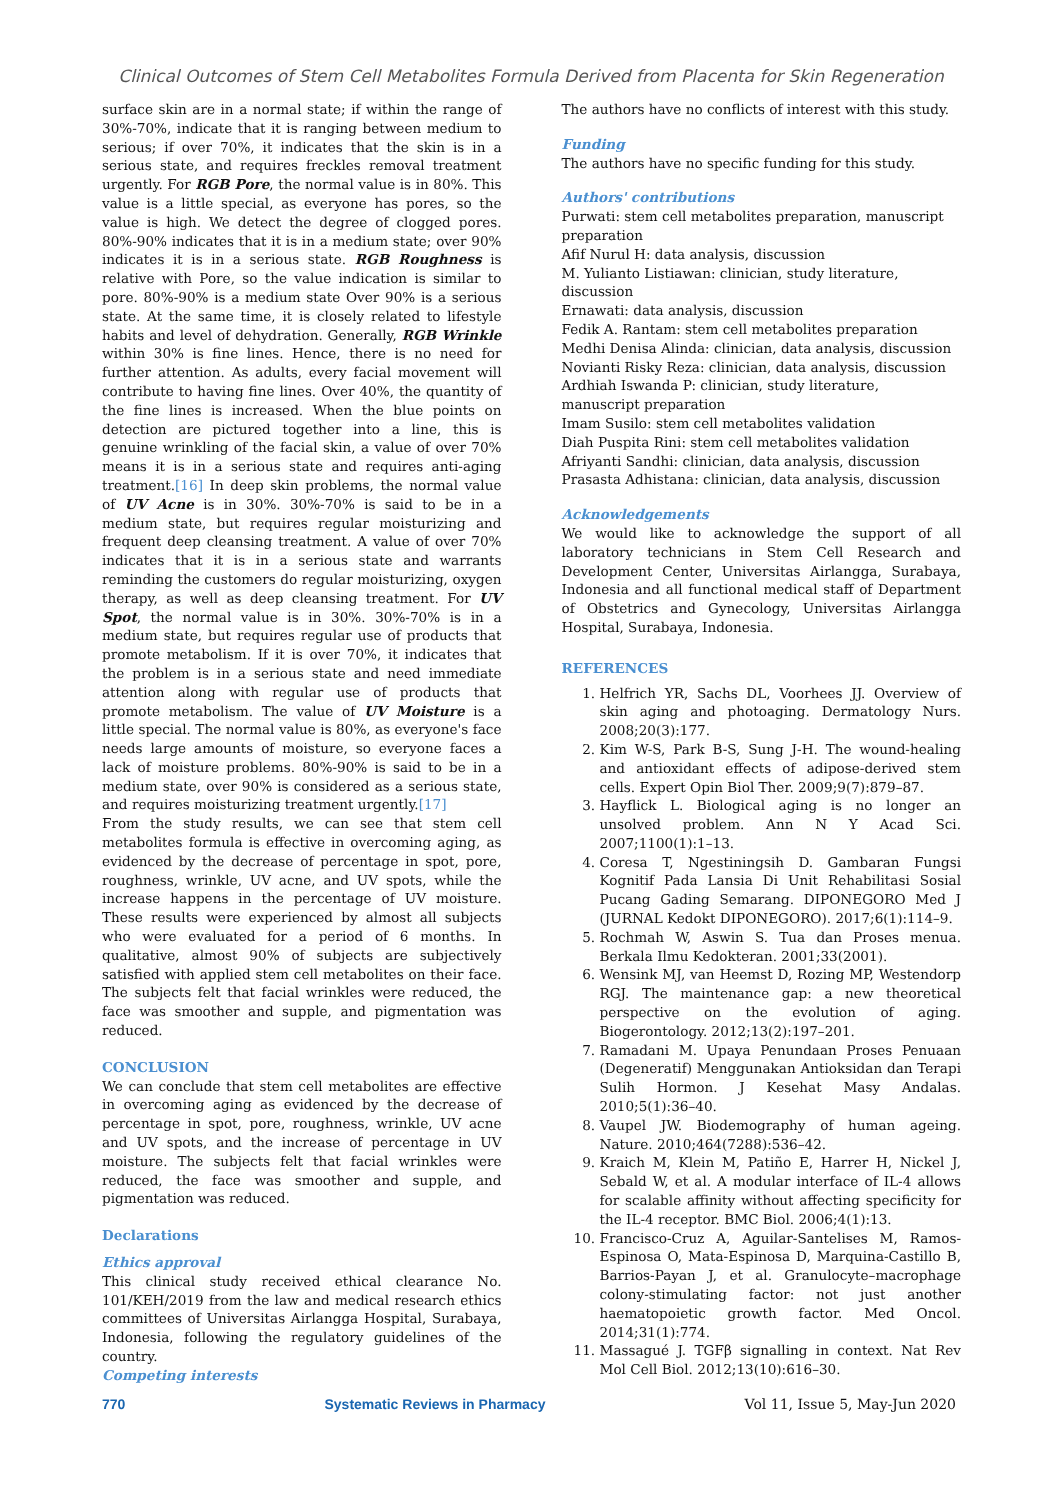Clinical Outcomes of Stem Cell Metabolites Formula Derived from Placenta for Skin Regeneration
surface skin are in a normal state; if within the range of 30%-70%, indicate that it is ranging between medium to serious; if over 70%, it indicates that the skin is in a serious state, and requires freckles removal treatment urgently. For RGB Pore, the normal value is in 80%. This value is a little special, as everyone has pores, so the value is high. We detect the degree of clogged pores. 80%-90% indicates that it is in a medium state; over 90% indicates it is in a serious state. RGB Roughness is relative with Pore, so the value indication is similar to pore. 80%-90% is a medium state Over 90% is a serious state. At the same time, it is closely related to lifestyle habits and level of dehydration. Generally, RGB Wrinkle within 30% is fine lines. Hence, there is no need for further attention. As adults, every facial movement will contribute to having fine lines. Over 40%, the quantity of the fine lines is increased. When the blue points on detection are pictured together into a line, this is genuine wrinkling of the facial skin, a value of over 70% means it is in a serious state and requires anti-aging treatment.[16] In deep skin problems, the normal value of UV Acne is in 30%. 30%-70% is said to be in a medium state, but requires regular moisturizing and frequent deep cleansing treatment. A value of over 70% indicates that it is in a serious state and warrants reminding the customers do regular moisturizing, oxygen therapy, as well as deep cleansing treatment. For UV Spot, the normal value is in 30%. 30%-70% is in a medium state, but requires regular use of products that promote metabolism. If it is over 70%, it indicates that the problem is in a serious state and need immediate attention along with regular use of products that promote metabolism. The value of UV Moisture is a little special. The normal value is 80%, as everyone's face needs large amounts of moisture, so everyone faces a lack of moisture problems. 80%-90% is said to be in a medium state, over 90% is considered as a serious state, and requires moisturizing treatment urgently.[17]
From the study results, we can see that stem cell metabolites formula is effective in overcoming aging, as evidenced by the decrease of percentage in spot, pore, roughness, wrinkle, UV acne, and UV spots, while the increase happens in the percentage of UV moisture. These results were experienced by almost all subjects who were evaluated for a period of 6 months. In qualitative, almost 90% of subjects are subjectively satisfied with applied stem cell metabolites on their face. The subjects felt that facial wrinkles were reduced, the face was smoother and supple, and pigmentation was reduced.
CONCLUSION
We can conclude that stem cell metabolites are effective in overcoming aging as evidenced by the decrease of percentage in spot, pore, roughness, wrinkle, UV acne and UV spots, and the increase of percentage in UV moisture. The subjects felt that facial wrinkles were reduced, the face was smoother and supple, and pigmentation was reduced.
Declarations
Ethics approval
This clinical study received ethical clearance No. 101/KEH/2019 from the law and medical research ethics committees of Universitas Airlangga Hospital, Surabaya, Indonesia, following the regulatory guidelines of the country.
Competing interests
The authors have no conflicts of interest with this study.
Funding
The authors have no specific funding for this study.
Authors' contributions
Purwati: stem cell metabolites preparation, manuscript preparation
Afif Nurul H: data analysis, discussion
M. Yulianto Listiawan: clinician, study literature, discussion
Ernawati: data analysis, discussion
Fedik A. Rantam: stem cell metabolites preparation
Medhi Denisa Alinda: clinician, data analysis, discussion
Novianti Risky Reza: clinician, data analysis, discussion
Ardhiah Iswanda P: clinician, study literature, manuscript preparation
Imam Susilo: stem cell metabolites validation
Diah Puspita Rini: stem cell metabolites validation
Afriyanti Sandhi: clinician, data analysis, discussion
Prasasta Adhistana: clinician, data analysis, discussion
Acknowledgements
We would like to acknowledge the support of all laboratory technicians in Stem Cell Research and Development Center, Universitas Airlangga, Surabaya, Indonesia and all functional medical staff of Department of Obstetrics and Gynecology, Universitas Airlangga Hospital, Surabaya, Indonesia.
REFERENCES
1. Helfrich YR, Sachs DL, Voorhees JJ. Overview of skin aging and photoaging. Dermatology Nurs. 2008;20(3):177.
2. Kim W-S, Park B-S, Sung J-H. The wound-healing and antioxidant effects of adipose-derived stem cells. Expert Opin Biol Ther. 2009;9(7):879–87.
3. Hayflick L. Biological aging is no longer an unsolved problem. Ann N Y Acad Sci. 2007;1100(1):1–13.
4. Coresa T, Ngestiningsih D. Gambaran Fungsi Kognitif Pada Lansia Di Unit Rehabilitasi Sosial Pucang Gading Semarang. DIPONEGORO Med J (JURNAL Kedokt DIPONEGORO). 2017;6(1):114–9.
5. Rochmah W, Aswin S. Tua dan Proses menua. Berkala Ilmu Kedokteran. 2001;33(2001).
6. Wensink MJ, van Heemst D, Rozing MP, Westendorp RGJ. The maintenance gap: a new theoretical perspective on the evolution of aging. Biogerontology. 2012;13(2):197–201.
7. Ramadani M. Upaya Penundaan Proses Penuaan (Degeneratif) Menggunakan Antioksidan dan Terapi Sulih Hormon. J Kesehat Masy Andalas. 2010;5(1):36–40.
8. Vaupel JW. Biodemography of human ageing. Nature. 2010;464(7288):536–42.
9. Kraich M, Klein M, Patiño E, Harrer H, Nickel J, Sebald W, et al. A modular interface of IL-4 allows for scalable affinity without affecting specificity for the IL-4 receptor. BMC Biol. 2006;4(1):13.
10. Francisco-Cruz A, Aguilar-Santelises M, Ramos-Espinosa O, Mata-Espinosa D, Marquina-Castillo B, Barrios-Payan J, et al. Granulocyte–macrophage colony-stimulating factor: not just another haematopoietic growth factor. Med Oncol. 2014;31(1):774.
11. Massagué J. TGFβ signalling in context. Nat Rev Mol Cell Biol. 2012;13(10):616–30.
770 Systematic Reviews in Pharmacy Vol 11, Issue 5, May-Jun 2020